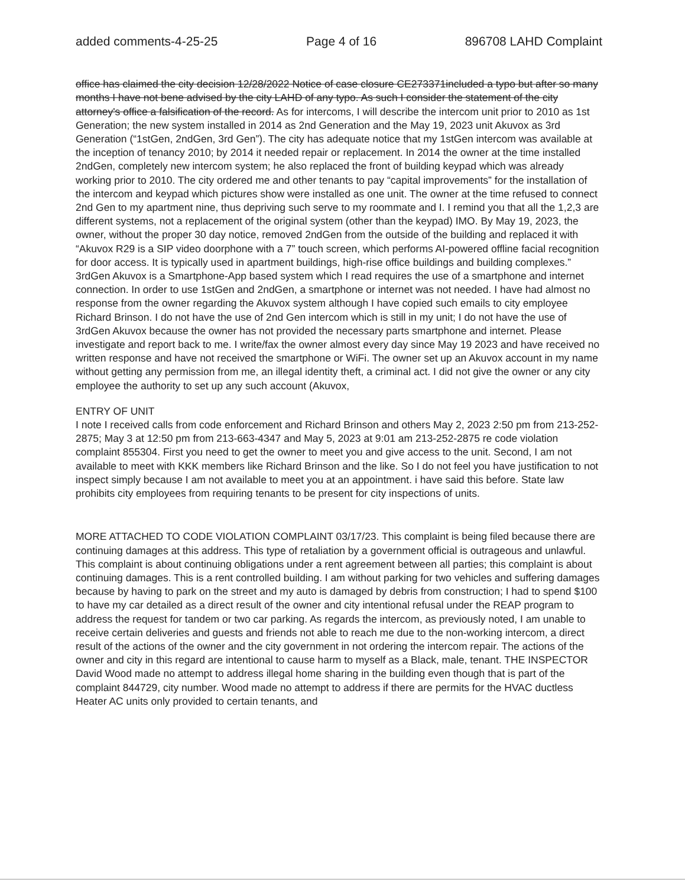added comments-4-25-25 Page 4 of 16 896708 LAHD Complaint
office has claimed the city decision 12/28/2022 Notice of case closure CE273371included a typo but after so many months I have not bene advised by the city LAHD of any typo. As such I consider the statement of the city attorney's office a falsification of the record. As for intercoms, I will describe the intercom unit prior to 2010 as 1st Generation; the new system installed in 2014 as 2nd Generation and the May 19, 2023 unit Akuvox as 3rd Generation (“1stGen, 2ndGen, 3rd Gen”). The city has adequate notice that my 1stGen intercom was available at the inception of tenancy 2010; by 2014 it needed repair or replacement. In 2014 the owner at the time installed 2ndGen, completely new intercom system; he also replaced the front of building keypad which was already working prior to 2010. The city ordered me and other tenants to pay “capital improvements” for the installation of the intercom and keypad which pictures show were installed as one unit. The owner at the time refused to connect 2nd Gen to my apartment nine, thus depriving such serve to my roommate and I. I remind you that all the 1,2,3 are different systems, not a replacement of the original system (other than the keypad) IMO. By May 19, 2023, the owner, without the proper 30 day notice, removed 2ndGen from the outside of the building and replaced it with “Akuvox R29 is a SIP video doorphone with a 7” touch screen, which performs AI-powered offline facial recognition for door access. It is typically used in apartment buildings, high-rise office buildings and building complexes.” 3rdGen Akuvox is a Smartphone-App based system which I read requires the use of a smartphone and internet connection. In order to use 1stGen and 2ndGen, a smartphone or internet was not needed. I have had almost no response from the owner regarding the Akuvox system although I have copied such emails to city employee Richard Brinson. I do not have the use of 2nd Gen intercom which is still in my unit; I do not have the use of 3rdGen Akuvox because the owner has not provided the necessary parts smartphone and internet. Please investigate and report back to me. I write/fax the owner almost every day since May 19 2023 and have received no written response and have not received the smartphone or WiFi. The owner set up an Akuvox account in my name without getting any permission from me, an illegal identity theft, a criminal act. I did not give the owner or any city employee the authority to set up any such account (Akuvox,
ENTRY OF UNIT
I note I received calls from code enforcement and Richard Brinson and others May 2, 2023 2:50 pm from 213-252-2875; May 3 at 12:50 pm from 213-663-4347 and May 5, 2023 at 9:01 am 213-252-2875 re code violation complaint 855304. First you need to get the owner to meet you and give access to the unit. Second, I am not available to meet with KKK members like Richard Brinson and the like. So I do not feel you have justification to not inspect simply because I am not available to meet you at an appointment. i have said this before. State law prohibits city employees from requiring tenants to be present for city inspections of units.
MORE ATTACHED TO CODE VIOLATION COMPLAINT 03/17/23. This complaint is being filed because there are continuing damages at this address. This type of retaliation by a government official is outrageous and unlawful. This complaint is about continuing obligations under a rent agreement between all parties; this complaint is about continuing damages. This is a rent controlled building. I am without parking for two vehicles and suffering damages because by having to park on the street and my auto is damaged by debris from construction; I had to spend $100 to have my car detailed as a direct result of the owner and city intentional refusal under the REAP program to address the request for tandem or two car parking. As regards the intercom, as previously noted, I am unable to receive certain deliveries and guests and friends not able to reach me due to the non-working intercom, a direct result of the actions of the owner and the city government in not ordering the intercom repair. The actions of the owner and city in this regard are intentional to cause harm to myself as a Black, male, tenant. THE INSPECTOR David Wood made no attempt to address illegal home sharing in the building even though that is part of the complaint 844729, city number. Wood made no attempt to address if there are permits for the HVAC ductless Heater AC units only provided to certain tenants, and